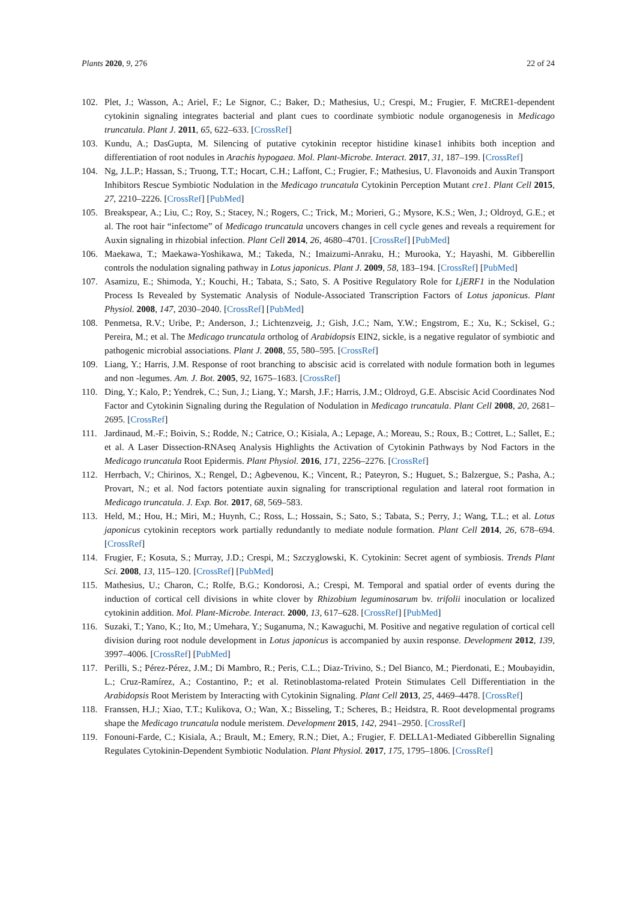Plants 2020, 9, 276 22 of 24
102. Plet, J.; Wasson, A.; Ariel, F.; Le Signor, C.; Baker, D.; Mathesius, U.; Crespi, M.; Frugier, F. MtCRE1-dependent cytokinin signaling integrates bacterial and plant cues to coordinate symbiotic nodule organogenesis in Medicago truncatula. Plant J. 2011, 65, 622–633. [CrossRef]
103. Kundu, A.; DasGupta, M. Silencing of putative cytokinin receptor histidine kinase1 inhibits both inception and differentiation of root nodules in Arachis hypogaea. Mol. Plant-Microbe. Interact. 2017, 31, 187–199. [CrossRef]
104. Ng, J.L.P.; Hassan, S.; Truong, T.T.; Hocart, C.H.; Laffont, C.; Frugier, F.; Mathesius, U. Flavonoids and Auxin Transport Inhibitors Rescue Symbiotic Nodulation in the Medicago truncatula Cytokinin Perception Mutant cre1. Plant Cell 2015, 27, 2210–2226. [CrossRef] [PubMed]
105. Breakspear, A.; Liu, C.; Roy, S.; Stacey, N.; Rogers, C.; Trick, M.; Morieri, G.; Mysore, K.S.; Wen, J.; Oldroyd, G.E.; et al. The root hair “infectome” of Medicago truncatula uncovers changes in cell cycle genes and reveals a requirement for Auxin signaling in rhizobial infection. Plant Cell 2014, 26, 4680–4701. [CrossRef] [PubMed]
106. Maekawa, T.; Maekawa-Yoshikawa, M.; Takeda, N.; Imaizumi-Anraku, H.; Murooka, Y.; Hayashi, M. Gibberellin controls the nodulation signaling pathway in Lotus japonicus. Plant J. 2009, 58, 183–194. [CrossRef] [PubMed]
107. Asamizu, E.; Shimoda, Y.; Kouchi, H.; Tabata, S.; Sato, S. A Positive Regulatory Role for LjERF1 in the Nodulation Process Is Revealed by Systematic Analysis of Nodule-Associated Transcription Factors of Lotus japonicus. Plant Physiol. 2008, 147, 2030–2040. [CrossRef] [PubMed]
108. Penmetsa, R.V.; Uribe, P.; Anderson, J.; Lichtenzveig, J.; Gish, J.C.; Nam, Y.W.; Engstrom, E.; Xu, K.; Sckisel, G.; Pereira, M.; et al. The Medicago truncatula ortholog of Arabidopsis EIN2, sickle, is a negative regulator of symbiotic and pathogenic microbial associations. Plant J. 2008, 55, 580–595. [CrossRef]
109. Liang, Y.; Harris, J.M. Response of root branching to abscisic acid is correlated with nodule formation both in legumes and non -legumes. Am. J. Bot. 2005, 92, 1675–1683. [CrossRef]
110. Ding, Y.; Kalo, P.; Yendrek, C.; Sun, J.; Liang, Y.; Marsh, J.F.; Harris, J.M.; Oldroyd, G.E. Abscisic Acid Coordinates Nod Factor and Cytokinin Signaling during the Regulation of Nodulation in Medicago truncatula. Plant Cell 2008, 20, 2681–2695. [CrossRef]
111. Jardinaud, M.-F.; Boivin, S.; Rodde, N.; Catrice, O.; Kisiala, A.; Lepage, A.; Moreau, S.; Roux, B.; Cottret, L.; Sallet, E.; et al. A Laser Dissection-RNAseq Analysis Highlights the Activation of Cytokinin Pathways by Nod Factors in the Medicago truncatula Root Epidermis. Plant Physiol. 2016, 171, 2256–2276. [CrossRef]
112. Herrbach, V.; Chirinos, X.; Rengel, D.; Agbevenou, K.; Vincent, R.; Pateyron, S.; Huguet, S.; Balzergue, S.; Pasha, A.; Provart, N.; et al. Nod factors potentiate auxin signaling for transcriptional regulation and lateral root formation in Medicago truncatula. J. Exp. Bot. 2017, 68, 569–583.
113. Held, M.; Hou, H.; Miri, M.; Huynh, C.; Ross, L.; Hossain, S.; Sato, S.; Tabata, S.; Perry, J.; Wang, T.L.; et al. Lotus japonicus cytokinin receptors work partially redundantly to mediate nodule formation. Plant Cell 2014, 26, 678–694. [CrossRef]
114. Frugier, F.; Kosuta, S.; Murray, J.D.; Crespi, M.; Szczyglowski, K. Cytokinin: Secret agent of symbiosis. Trends Plant Sci. 2008, 13, 115–120. [CrossRef] [PubMed]
115. Mathesius, U.; Charon, C.; Rolfe, B.G.; Kondorosi, A.; Crespi, M. Temporal and spatial order of events during the induction of cortical cell divisions in white clover by Rhizobium leguminosarum bv. trifolii inoculation or localized cytokinin addition. Mol. Plant-Microbe. Interact. 2000, 13, 617–628. [CrossRef] [PubMed]
116. Suzaki, T.; Yano, K.; Ito, M.; Umehara, Y.; Suganuma, N.; Kawaguchi, M. Positive and negative regulation of cortical cell division during root nodule development in Lotus japonicus is accompanied by auxin response. Development 2012, 139, 3997–4006. [CrossRef] [PubMed]
117. Perilli, S.; Pérez-Pérez, J.M.; Di Mambro, R.; Peris, C.L.; Diaz-Trivino, S.; Del Bianco, M.; Pierdonati, E.; Moubayidin, L.; Cruz-Ramírez, A.; Costantino, P.; et al. Retinoblastoma-related Protein Stimulates Cell Differentiation in the Arabidopsis Root Meristem by Interacting with Cytokinin Signaling. Plant Cell 2013, 25, 4469–4478. [CrossRef]
118. Franssen, H.J.; Xiao, T.T.; Kulikova, O.; Wan, X.; Bisseling, T.; Scheres, B.; Heidstra, R. Root developmental programs shape the Medicago truncatula nodule meristem. Development 2015, 142, 2941–2950. [CrossRef]
119. Fonouni-Farde, C.; Kisiala, A.; Brault, M.; Emery, R.N.; Diet, A.; Frugier, F. DELLA1-Mediated Gibberellin Signaling Regulates Cytokinin-Dependent Symbiotic Nodulation. Plant Physiol. 2017, 175, 1795–1806. [CrossRef]